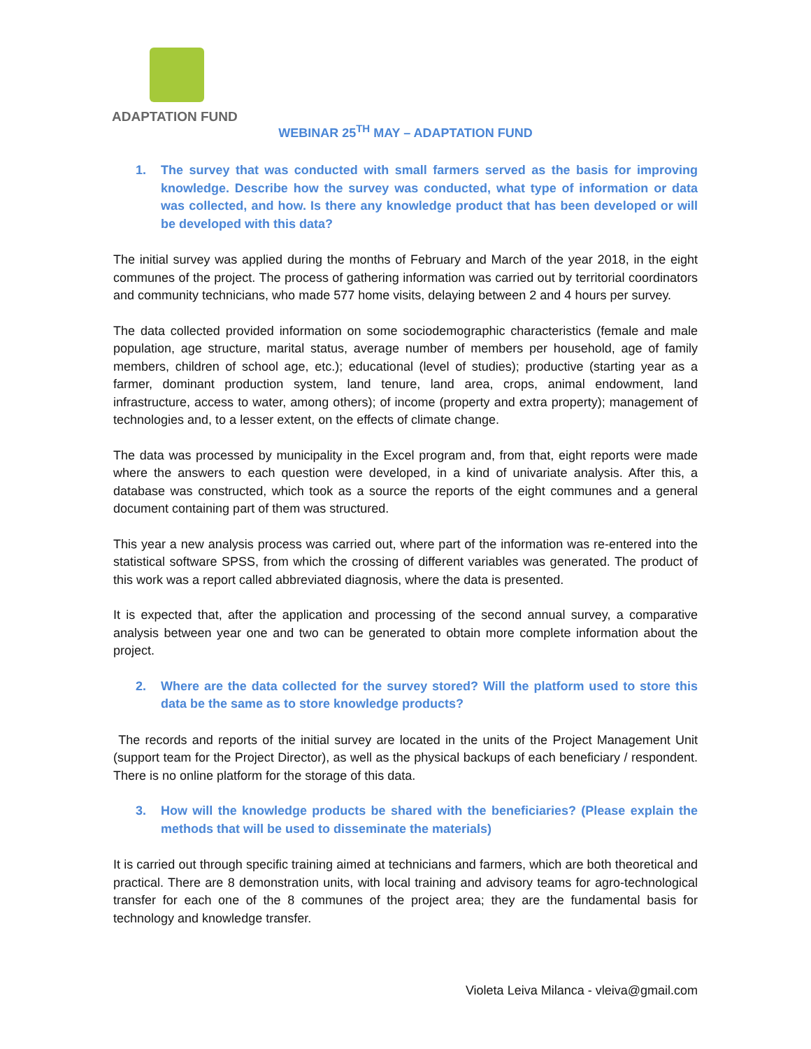ADAPTATION FUND
WEBINAR 25<sup>TH</sup> MAY – ADAPTATION FUND
1. The survey that was conducted with small farmers served as the basis for improving knowledge. Describe how the survey was conducted, what type of information or data was collected, and how. Is there any knowledge product that has been developed or will be developed with this data?
The initial survey was applied during the months of February and March of the year 2018, in the eight communes of the project. The process of gathering information was carried out by territorial coordinators and community technicians, who made 577 home visits, delaying between 2 and 4 hours per survey.
The data collected provided information on some sociodemographic characteristics (female and male population, age structure, marital status, average number of members per household, age of family members, children of school age, etc.); educational (level of studies); productive (starting year as a farmer, dominant production system, land tenure, land area, crops, animal endowment, land infrastructure, access to water, among others); of income (property and extra property); management of technologies and, to a lesser extent, on the effects of climate change.
The data was processed by municipality in the Excel program and, from that, eight reports were made where the answers to each question were developed, in a kind of univariate analysis. After this, a database was constructed, which took as a source the reports of the eight communes and a general document containing part of them was structured.
This year a new analysis process was carried out, where part of the information was re-entered into the statistical software SPSS, from which the crossing of different variables was generated. The product of this work was a report called abbreviated diagnosis, where the data is presented.
It is expected that, after the application and processing of the second annual survey, a comparative analysis between year one and two can be generated to obtain more complete information about the project.
2. Where are the data collected for the survey stored? Will the platform used to store this data be the same as to store knowledge products?
The records and reports of the initial survey are located in the units of the Project Management Unit (support team for the Project Director), as well as the physical backups of each beneficiary / respondent. There is no online platform for the storage of this data.
3. How will the knowledge products be shared with the beneficiaries? (Please explain the methods that will be used to disseminate the materials)
It is carried out through specific training aimed at technicians and farmers, which are both theoretical and practical. There are 8 demonstration units, with local training and advisory teams for agro-technological transfer for each one of the 8 communes of the project area; they are the fundamental basis for technology and knowledge transfer.
Violeta Leiva Milanca - vleiva@gmail.com